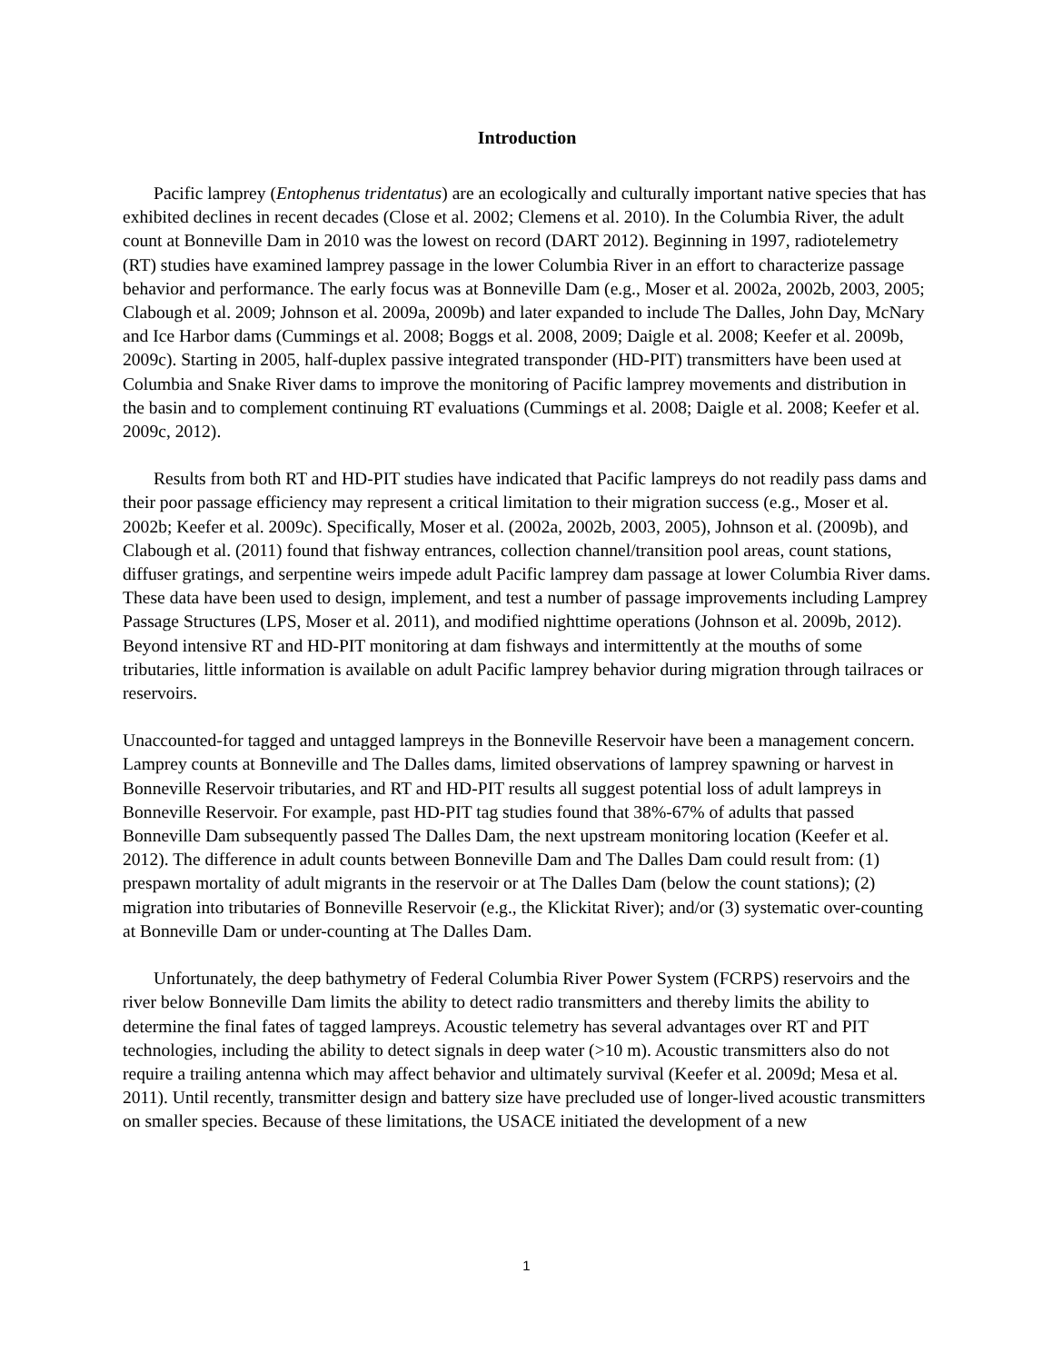Introduction
Pacific lamprey (Entophenus tridentatus) are an ecologically and culturally important native species that has exhibited declines in recent decades (Close et al. 2002; Clemens et al. 2010). In the Columbia River, the adult count at Bonneville Dam in 2010 was the lowest on record (DART 2012). Beginning in 1997, radiotelemetry (RT) studies have examined lamprey passage in the lower Columbia River in an effort to characterize passage behavior and performance. The early focus was at Bonneville Dam (e.g., Moser et al. 2002a, 2002b, 2003, 2005; Clabough et al. 2009; Johnson et al. 2009a, 2009b) and later expanded to include The Dalles, John Day, McNary and Ice Harbor dams (Cummings et al. 2008; Boggs et al. 2008, 2009; Daigle et al. 2008; Keefer et al. 2009b, 2009c). Starting in 2005, half-duplex passive integrated transponder (HD-PIT) transmitters have been used at Columbia and Snake River dams to improve the monitoring of Pacific lamprey movements and distribution in the basin and to complement continuing RT evaluations (Cummings et al. 2008; Daigle et al. 2008; Keefer et al. 2009c, 2012).
Results from both RT and HD-PIT studies have indicated that Pacific lampreys do not readily pass dams and their poor passage efficiency may represent a critical limitation to their migration success (e.g., Moser et al. 2002b; Keefer et al. 2009c). Specifically, Moser et al. (2002a, 2002b, 2003, 2005), Johnson et al. (2009b), and Clabough et al. (2011) found that fishway entrances, collection channel/transition pool areas, count stations, diffuser gratings, and serpentine weirs impede adult Pacific lamprey dam passage at lower Columbia River dams. These data have been used to design, implement, and test a number of passage improvements including Lamprey Passage Structures (LPS, Moser et al. 2011), and modified nighttime operations (Johnson et al. 2009b, 2012). Beyond intensive RT and HD-PIT monitoring at dam fishways and intermittently at the mouths of some tributaries, little information is available on adult Pacific lamprey behavior during migration through tailraces or reservoirs.
Unaccounted-for tagged and untagged lampreys in the Bonneville Reservoir have been a management concern. Lamprey counts at Bonneville and The Dalles dams, limited observations of lamprey spawning or harvest in Bonneville Reservoir tributaries, and RT and HD-PIT results all suggest potential loss of adult lampreys in Bonneville Reservoir. For example, past HD-PIT tag studies found that 38%-67% of adults that passed Bonneville Dam subsequently passed The Dalles Dam, the next upstream monitoring location (Keefer et al. 2012). The difference in adult counts between Bonneville Dam and The Dalles Dam could result from: (1) prespawn mortality of adult migrants in the reservoir or at The Dalles Dam (below the count stations); (2) migration into tributaries of Bonneville Reservoir (e.g., the Klickitat River); and/or (3) systematic over-counting at Bonneville Dam or under-counting at The Dalles Dam.
Unfortunately, the deep bathymetry of Federal Columbia River Power System (FCRPS) reservoirs and the river below Bonneville Dam limits the ability to detect radio transmitters and thereby limits the ability to determine the final fates of tagged lampreys. Acoustic telemetry has several advantages over RT and PIT technologies, including the ability to detect signals in deep water (>10 m). Acoustic transmitters also do not require a trailing antenna which may affect behavior and ultimately survival (Keefer et al. 2009d; Mesa et al. 2011). Until recently, transmitter design and battery size have precluded use of longer-lived acoustic transmitters on smaller species. Because of these limitations, the USACE initiated the development of a new
1